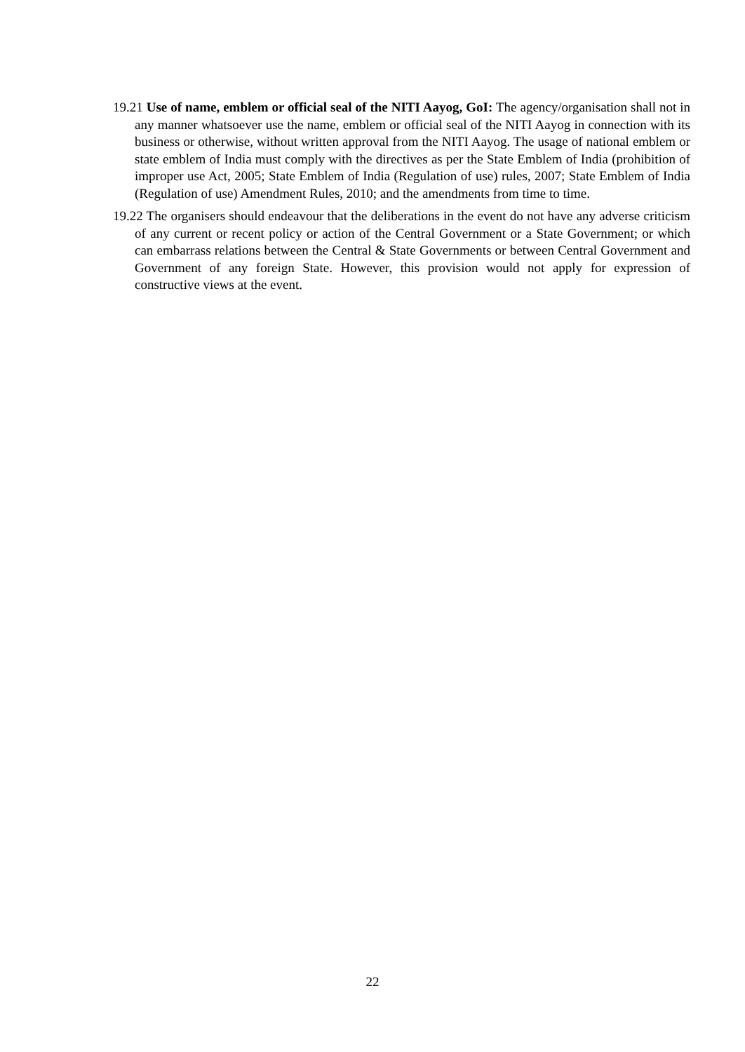19.21 Use of name, emblem or official seal of the NITI Aayog, GoI: The agency/organisation shall not in any manner whatsoever use the name, emblem or official seal of the NITI Aayog in connection with its business or otherwise, without written approval from the NITI Aayog. The usage of national emblem or state emblem of India must comply with the directives as per the State Emblem of India (prohibition of improper use Act, 2005; State Emblem of India (Regulation of use) rules, 2007; State Emblem of India (Regulation of use) Amendment Rules, 2010; and the amendments from time to time.
19.22 The organisers should endeavour that the deliberations in the event do not have any adverse criticism of any current or recent policy or action of the Central Government or a State Government; or which can embarrass relations between the Central & State Governments or between Central Government and Government of any foreign State. However, this provision would not apply for expression of constructive views at the event.
22